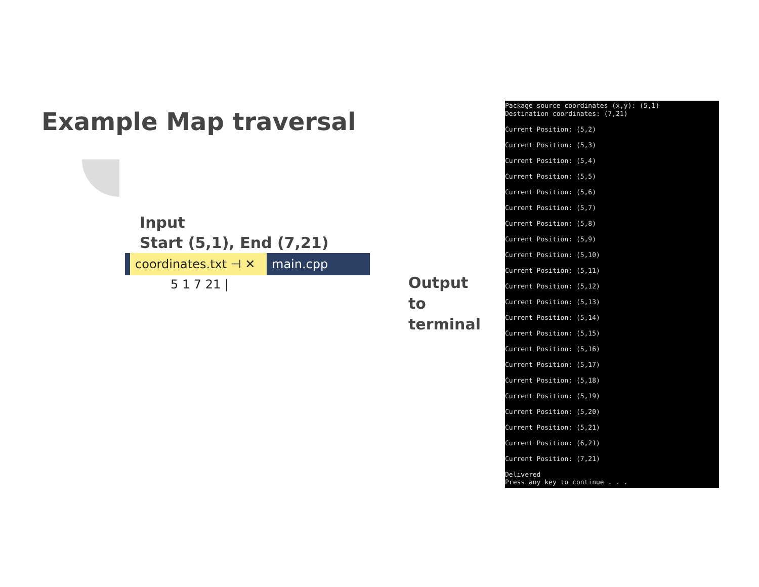Example Map traversal
Input
Start (5,1), End (7,21)
coordinates.txt ⊣ ✕
main.cpp
5 1 7 21 |
Output
to
terminal
Package source coordinates (x,y): (5,1) Destination coordinates: (7,21) Current Position: (5,2) Current Position: (5,3) Current Position: (5,4) Current Position: (5,5) Current Position: (5,6) Current Position: (5,7) Current Position: (5,8) Current Position: (5,9) Current Position: (5,10) Current Position: (5,11) Current Position: (5,12) Current Position: (5,13) Current Position: (5,14) Current Position: (5,15) Current Position: (5,16) Current Position: (5,17) Current Position: (5,18) Current Position: (5,19) Current Position: (5,20) Current Position: (5,21) Current Position: (6,21) Current Position: (7,21) Delivered Press any key to continue . . .